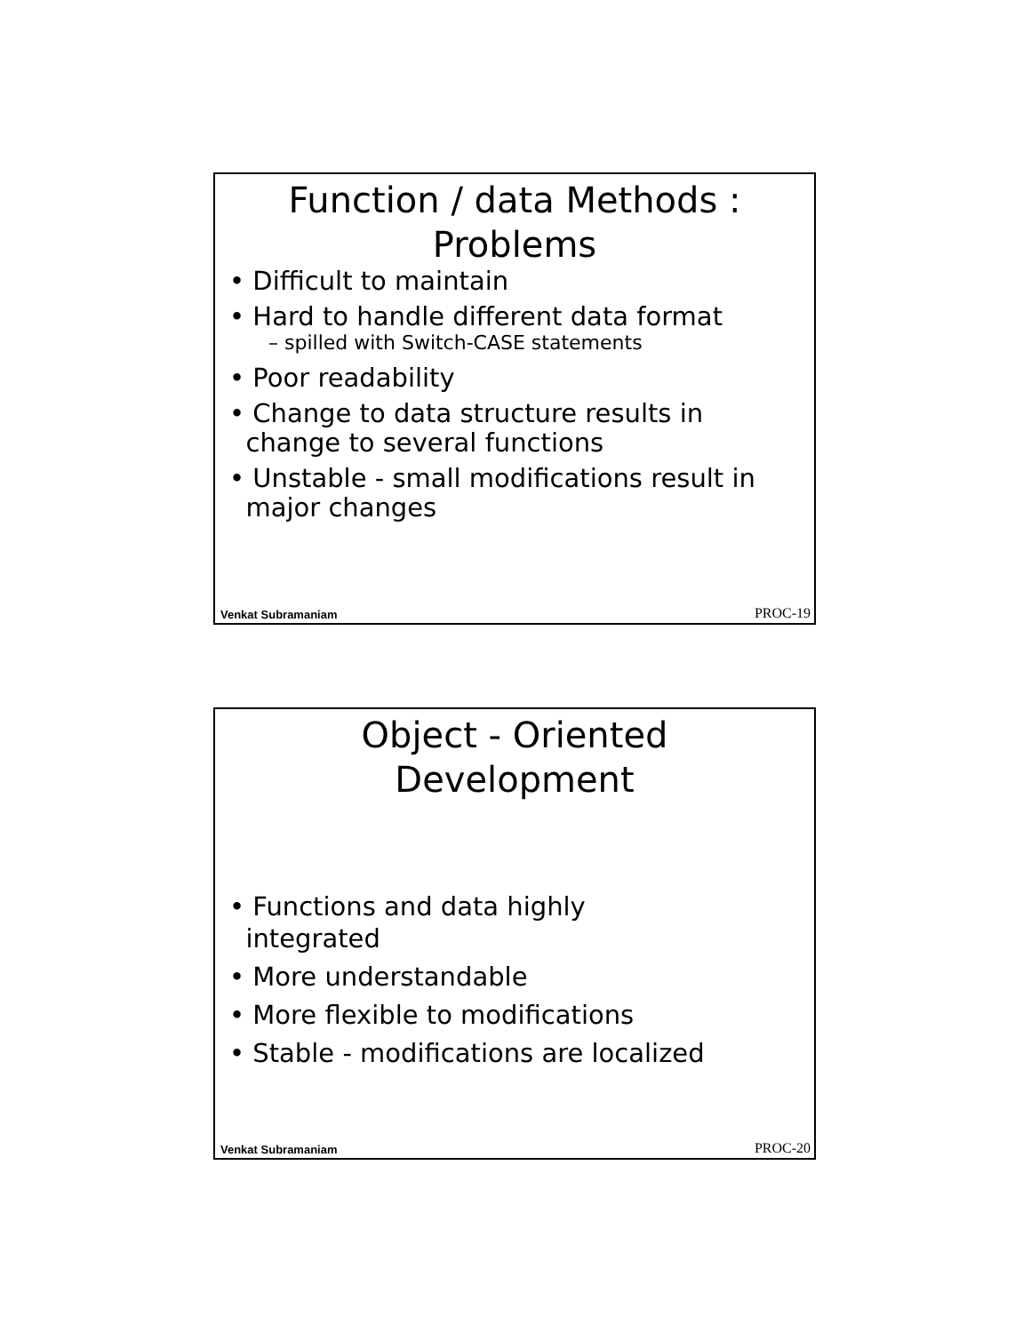Function / data Methods :
Problems
• Difficult to maintain
• Hard to handle different data format
– spilled with Switch-CASE statements
• Poor readability
• Change to data structure results in
change to several functions
• Unstable - small modifications result in
major changes
Venkat Subramaniam PROC-19
Object - Oriented
Development
• Functions and data highly
integrated
• More understandable
• More flexible to modifications
• Stable - modifications are localized
Venkat Subramaniam PROC-20